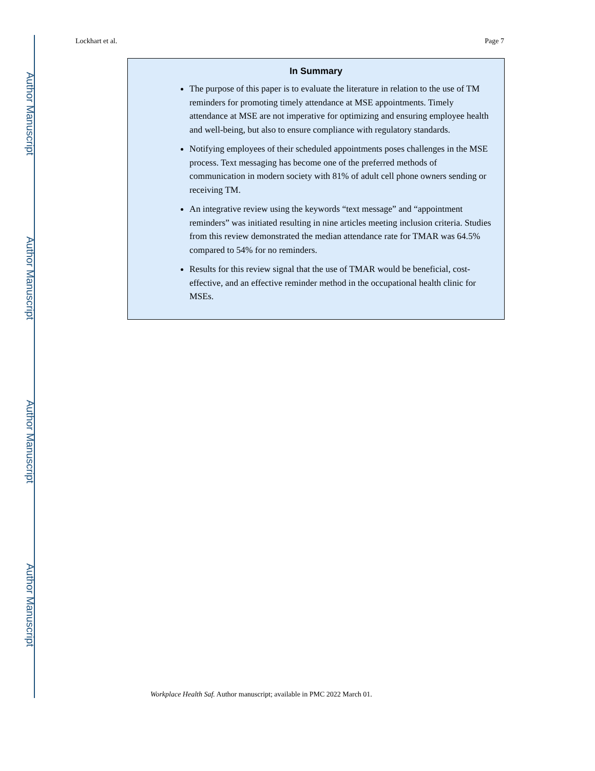Author Manuscript
Author Manuscript
Author Manuscript
Author Manuscript
Lockhart et al. Page 7
In Summary
The purpose of this paper is to evaluate the literature in relation to the use of TM reminders for promoting timely attendance at MSE appointments. Timely attendance at MSE are not imperative for optimizing and ensuring employee health and well-being, but also to ensure compliance with regulatory standards.
Notifying employees of their scheduled appointments poses challenges in the MSE process. Text messaging has become one of the preferred methods of communication in modern society with 81% of adult cell phone owners sending or receiving TM.
An integrative review using the keywords “text message” and “appointment reminders” was initiated resulting in nine articles meeting inclusion criteria. Studies from this review demonstrated the median attendance rate for TMAR was 64.5% compared to 54% for no reminders.
Results for this review signal that the use of TMAR would be beneficial, cost-effective, and an effective reminder method in the occupational health clinic for MSEs.
Workplace Health Saf. Author manuscript; available in PMC 2022 March 01.